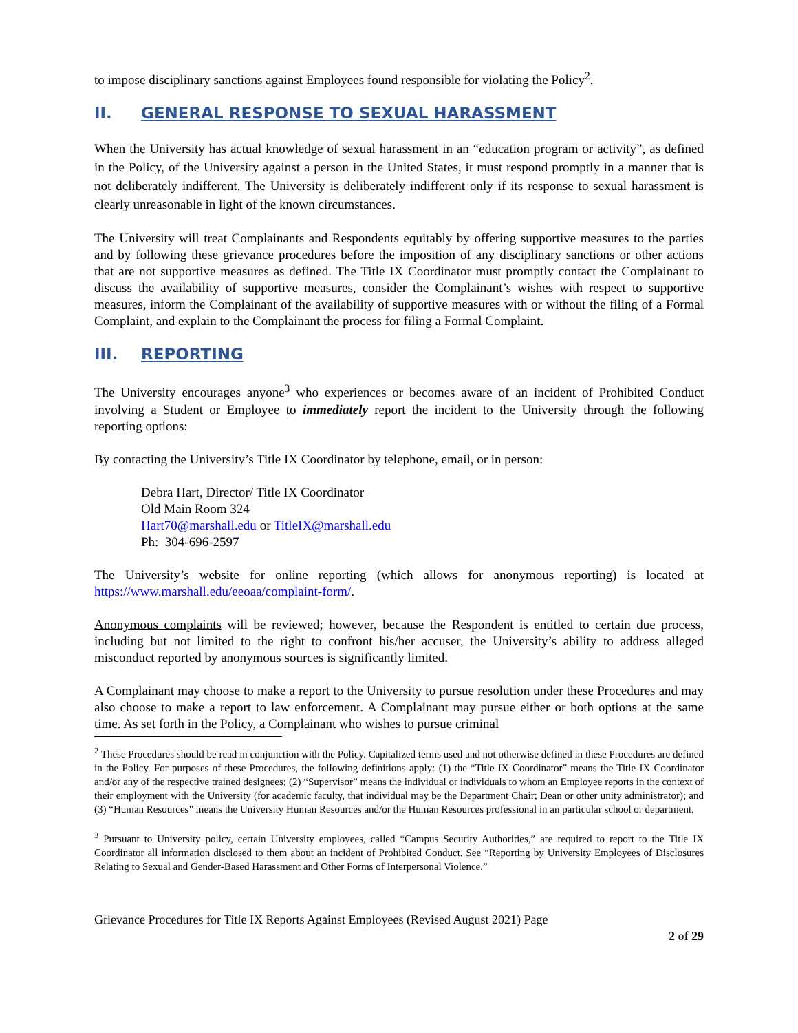to impose disciplinary sanctions against Employees found responsible for violating the Policy<sup>2</sup>.
II. GENERAL RESPONSE TO SEXUAL HARASSMENT
When the University has actual knowledge of sexual harassment in an “education program or activity”, as defined in the Policy, of the University against a person in the United States, it must respond promptly in a manner that is not deliberately indifferent. The University is deliberately indifferent only if its response to sexual harassment is clearly unreasonable in light of the known circumstances.
The University will treat Complainants and Respondents equitably by offering supportive measures to the parties and by following these grievance procedures before the imposition of any disciplinary sanctions or other actions that are not supportive measures as defined. The Title IX Coordinator must promptly contact the Complainant to discuss the availability of supportive measures, consider the Complainant’s wishes with respect to supportive measures, inform the Complainant of the availability of supportive measures with or without the filing of a Formal Complaint, and explain to the Complainant the process for filing a Formal Complaint.
III. REPORTING
The University encourages anyone<sup>3</sup> who experiences or becomes aware of an incident of Prohibited Conduct involving a Student or Employee to immediately report the incident to the University through the following reporting options:
By contacting the University’s Title IX Coordinator by telephone, email, or in person:
Debra Hart, Director/ Title IX Coordinator
Old Main Room 324
Hart70@marshall.edu or TitleIX@marshall.edu
Ph: 304-696-2597
The University’s website for online reporting (which allows for anonymous reporting) is located at https://www.marshall.edu/eeoaa/complaint-form/.
Anonymous complaints will be reviewed; however, because the Respondent is entitled to certain due process, including but not limited to the right to confront his/her accuser, the University’s ability to address alleged misconduct reported by anonymous sources is significantly limited.
A Complainant may choose to make a report to the University to pursue resolution under these Procedures and may also choose to make a report to law enforcement. A Complainant may pursue either or both options at the same time. As set forth in the Policy, a Complainant who wishes to pursue criminal
<sup>2</sup> These Procedures should be read in conjunction with the Policy. Capitalized terms used and not otherwise defined in these Procedures are defined in the Policy. For purposes of these Procedures, the following definitions apply: (1) the “Title IX Coordinator” means the Title IX Coordinator and/or any of the respective trained designees; (2) “Supervisor” means the individual or individuals to whom an Employee reports in the context of their employment with the University (for academic faculty, that individual may be the Department Chair; Dean or other unity administrator); and (3) “Human Resources” means the University Human Resources and/or the Human Resources professional in an particular school or department.
<sup>3</sup> Pursuant to University policy, certain University employees, called “Campus Security Authorities,” are required to report to the Title IX Coordinator all information disclosed to them about an incident of Prohibited Conduct. See “Reporting by University Employees of Disclosures Relating to Sexual and Gender-Based Harassment and Other Forms of Interpersonal Violence.”
Grievance Procedures for Title IX Reports Against Employees (Revised August 2021) Page
2 of 29